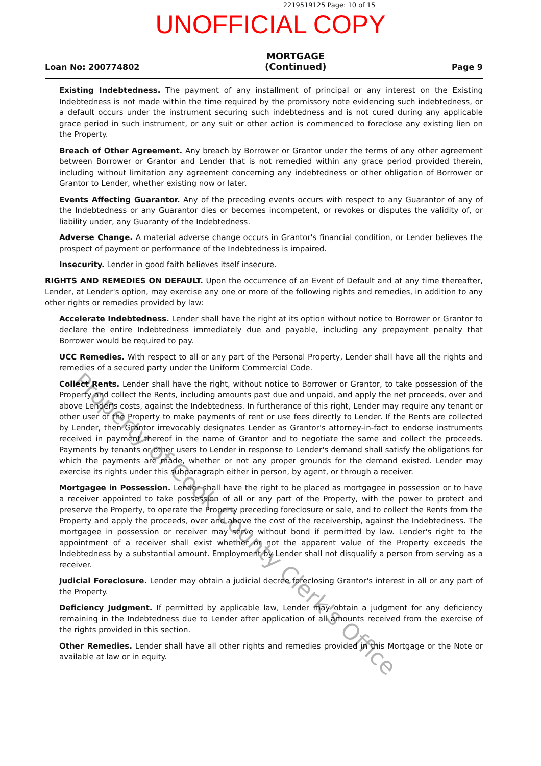2219519125 Page: 10 of 15
UNOFFICIAL COPY
Loan No: 200774802
MORTGAGE
(Continued)
Page 9
Existing Indebtedness. The payment of any installment of principal or any interest on the Existing Indebtedness is not made within the time required by the promissory note evidencing such indebtedness, or a default occurs under the instrument securing such indebtedness and is not cured during any applicable grace period in such instrument, or any suit or other action is commenced to foreclose any existing lien on the Property.
Breach of Other Agreement. Any breach by Borrower or Grantor under the terms of any other agreement between Borrower or Grantor and Lender that is not remedied within any grace period provided therein, including without limitation any agreement concerning any indebtedness or other obligation of Borrower or Grantor to Lender, whether existing now or later.
Events Affecting Guarantor. Any of the preceding events occurs with respect to any Guarantor of any of the Indebtedness or any Guarantor dies or becomes incompetent, or revokes or disputes the validity of, or liability under, any Guaranty of the Indebtedness.
Adverse Change. A material adverse change occurs in Grantor's financial condition, or Lender believes the prospect of payment or performance of the Indebtedness is impaired.
Insecurity. Lender in good faith believes itself insecure.
RIGHTS AND REMEDIES ON DEFAULT. Upon the occurrence of an Event of Default and at any time thereafter, Lender, at Lender's option, may exercise any one or more of the following rights and remedies, in addition to any other rights or remedies provided by law:
Accelerate Indebtedness. Lender shall have the right at its option without notice to Borrower or Grantor to declare the entire Indebtedness immediately due and payable, including any prepayment penalty that Borrower would be required to pay.
UCC Remedies. With respect to all or any part of the Personal Property, Lender shall have all the rights and remedies of a secured party under the Uniform Commercial Code.
Collect Rents. Lender shall have the right, without notice to Borrower or Grantor, to take possession of the Property and collect the Rents, including amounts past due and unpaid, and apply the net proceeds, over and above Lender's costs, against the Indebtedness. In furtherance of this right, Lender may require any tenant or other user of the Property to make payments of rent or use fees directly to Lender. If the Rents are collected by Lender, then Grantor irrevocably designates Lender as Grantor's attorney-in-fact to endorse instruments received in payment thereof in the name of Grantor and to negotiate the same and collect the proceeds. Payments by tenants or other users to Lender in response to Lender's demand shall satisfy the obligations for which the payments are made, whether or not any proper grounds for the demand existed. Lender may exercise its rights under this subparagraph either in person, by agent, or through a receiver.
Mortgagee in Possession. Lender shall have the right to be placed as mortgagee in possession or to have a receiver appointed to take possession of all or any part of the Property, with the power to protect and preserve the Property, to operate the Property preceding foreclosure or sale, and to collect the Rents from the Property and apply the proceeds, over and above the cost of the receivership, against the Indebtedness. The mortgagee in possession or receiver may serve without bond if permitted by law. Lender's right to the appointment of a receiver shall exist whether or not the apparent value of the Property exceeds the Indebtedness by a substantial amount. Employment by Lender shall not disqualify a person from serving as a receiver.
Judicial Foreclosure. Lender may obtain a judicial decree foreclosing Grantor's interest in all or any part of the Property.
Deficiency Judgment. If permitted by applicable law, Lender may obtain a judgment for any deficiency remaining in the Indebtedness due to Lender after application of all amounts received from the exercise of the rights provided in this section.
Other Remedies. Lender shall have all other rights and remedies provided in this Mortgage or the Note or available at law or in equity.
Property of Cook County Clerk's Office